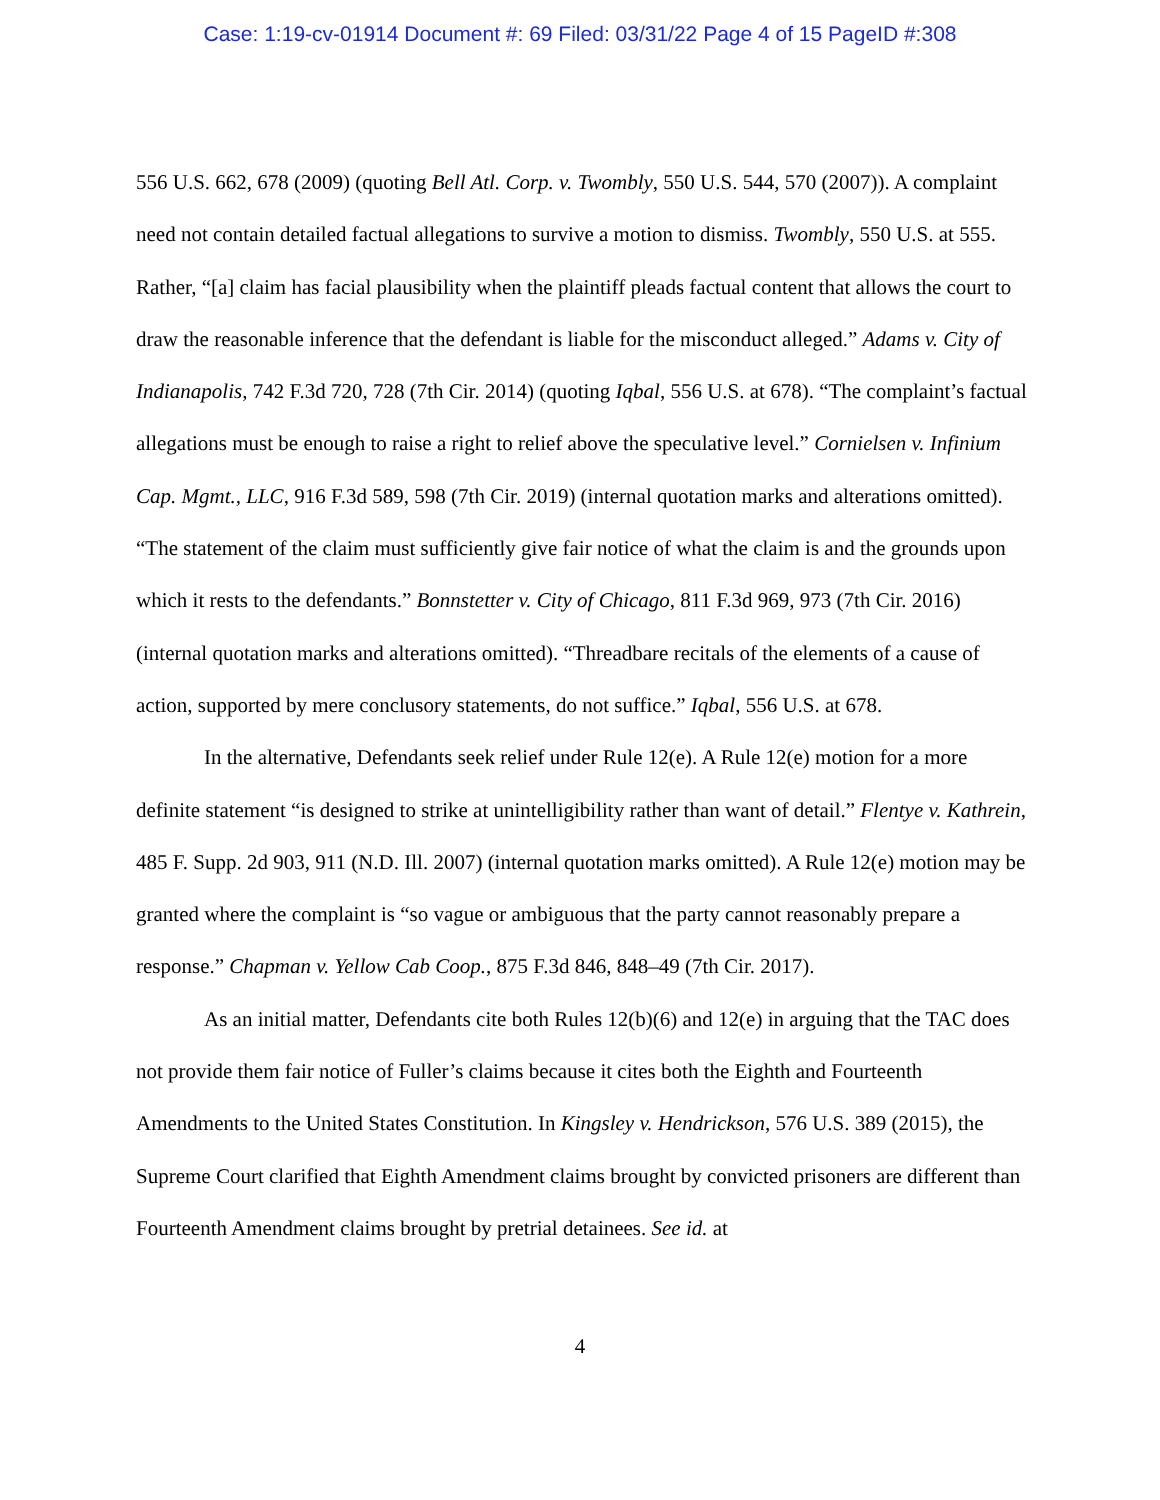Case: 1:19-cv-01914 Document #: 69 Filed: 03/31/22 Page 4 of 15 PageID #:308
556 U.S. 662, 678 (2009) (quoting Bell Atl. Corp. v. Twombly, 550 U.S. 544, 570 (2007)). A complaint need not contain detailed factual allegations to survive a motion to dismiss. Twombly, 550 U.S. at 555. Rather, “[a] claim has facial plausibility when the plaintiff pleads factual content that allows the court to draw the reasonable inference that the defendant is liable for the misconduct alleged.” Adams v. City of Indianapolis, 742 F.3d 720, 728 (7th Cir. 2014) (quoting Iqbal, 556 U.S. at 678). “The complaint’s factual allegations must be enough to raise a right to relief above the speculative level.” Cornielsen v. Infinium Cap. Mgmt., LLC, 916 F.3d 589, 598 (7th Cir. 2019) (internal quotation marks and alterations omitted). “The statement of the claim must sufficiently give fair notice of what the claim is and the grounds upon which it rests to the defendants.” Bonnstetter v. City of Chicago, 811 F.3d 969, 973 (7th Cir. 2016) (internal quotation marks and alterations omitted). “Threadbare recitals of the elements of a cause of action, supported by mere conclusory statements, do not suffice.” Iqbal, 556 U.S. at 678.
In the alternative, Defendants seek relief under Rule 12(e). A Rule 12(e) motion for a more definite statement “is designed to strike at unintelligibility rather than want of detail.” Flentye v. Kathrein, 485 F. Supp. 2d 903, 911 (N.D. Ill. 2007) (internal quotation marks omitted). A Rule 12(e) motion may be granted where the complaint is “so vague or ambiguous that the party cannot reasonably prepare a response.” Chapman v. Yellow Cab Coop., 875 F.3d 846, 848–49 (7th Cir. 2017).
As an initial matter, Defendants cite both Rules 12(b)(6) and 12(e) in arguing that the TAC does not provide them fair notice of Fuller’s claims because it cites both the Eighth and Fourteenth Amendments to the United States Constitution. In Kingsley v. Hendrickson, 576 U.S. 389 (2015), the Supreme Court clarified that Eighth Amendment claims brought by convicted prisoners are different than Fourteenth Amendment claims brought by pretrial detainees. See id. at
4